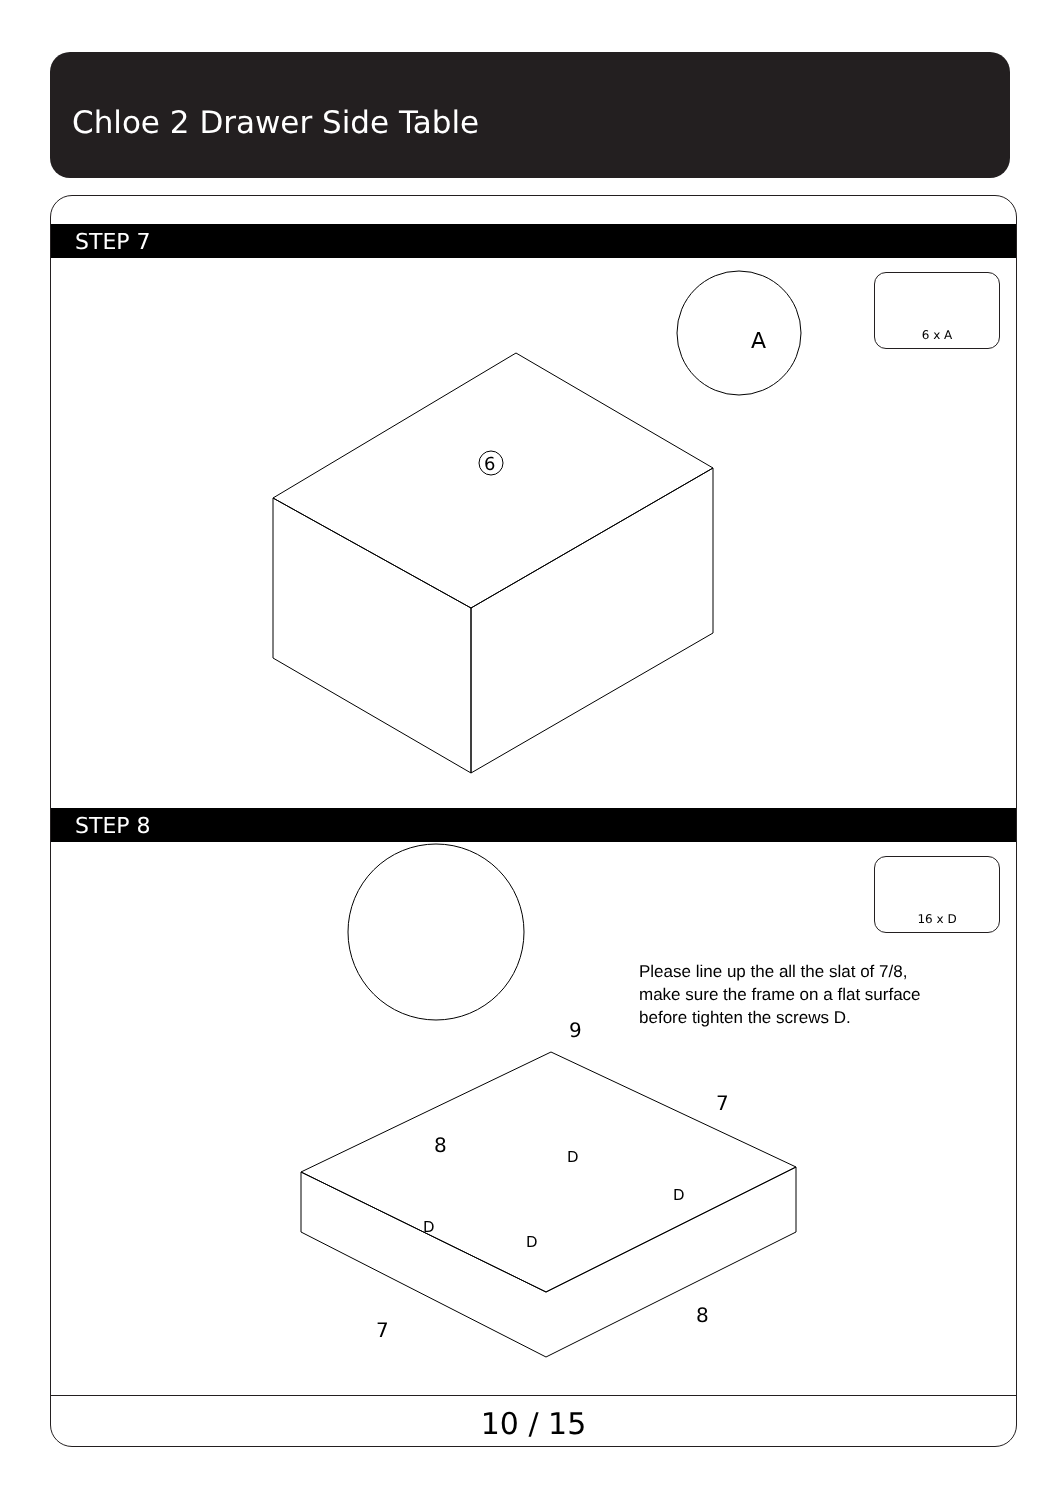Chloe 2 Drawer Side Table
STEP 7
6 x A
6
A
STEP 8
16 x D
Please line up the all the slat of 7/8,
make sure the frame on a flat surface
before tighten the screws D.
9
7
8
7
8
D
D
D
D
10 / 15